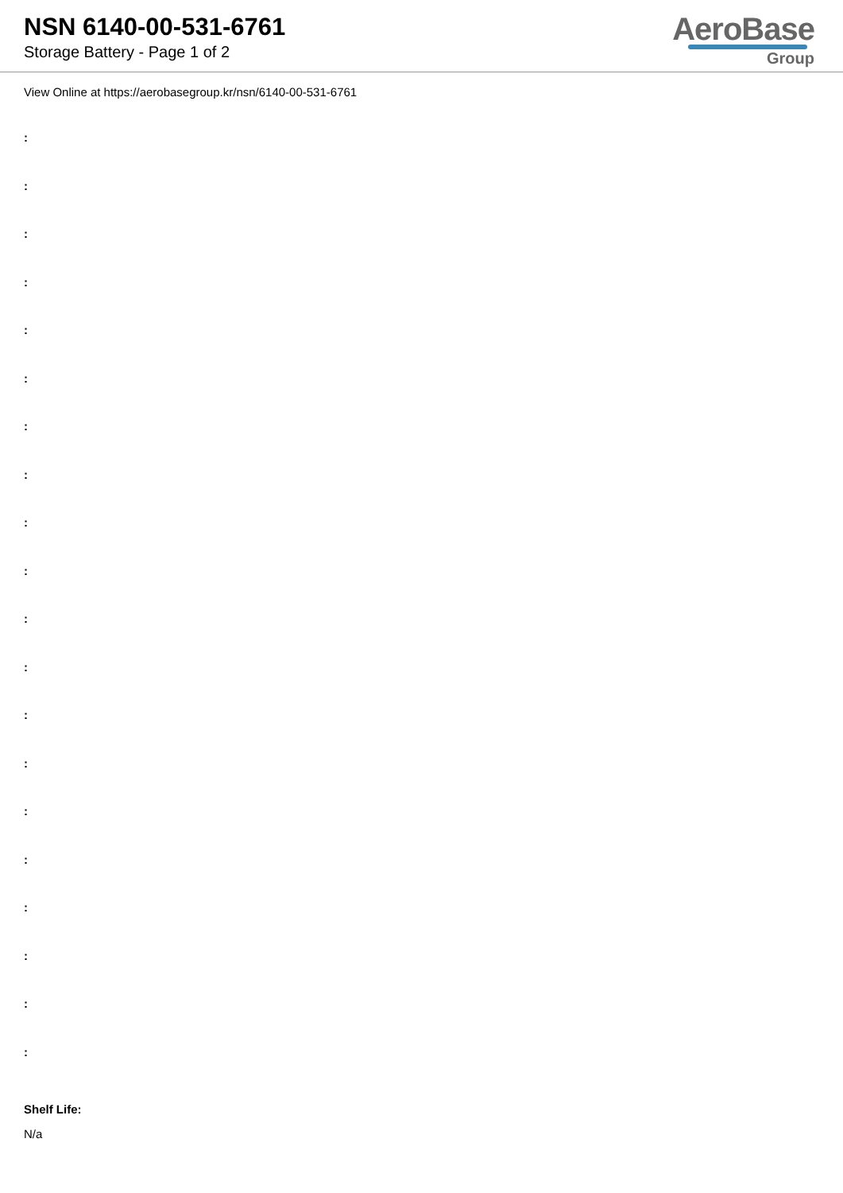NSN 6140-00-531-6761
Storage Battery - Page 1 of 2
AeroBase
Group
View Online at https://aerobasegroup.kr/nsn/6140-00-531-6761
:
:
:
:
:
:
:
:
:
:
:
:
:
:
:
:
:
:
:
:
Shelf Life:
N/a